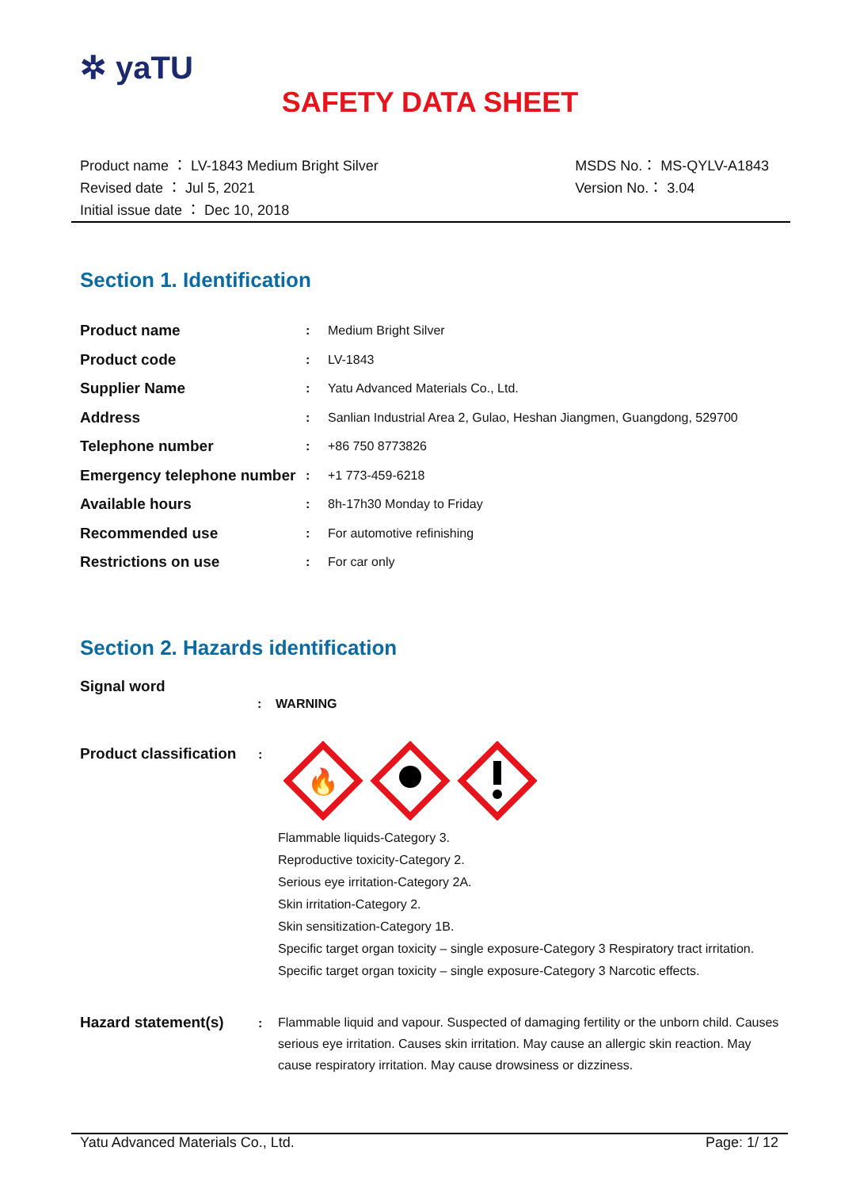✲ yaTU
SAFETY DATA SHEET
Product name ： LV-1843 Medium Bright Silver
Revised date ： Jul 5, 2021
Initial issue date ： Dec 10, 2018
MSDS No.： MS-QYLV-A1843
Version No.： 3.04
Section 1. Identification
| Product name | : | Medium Bright Silver |
| Product code | : | LV-1843 |
| Supplier Name | : | Yatu Advanced Materials Co., Ltd. |
| Address | : | Sanlian Industrial Area 2, Gulao, Heshan Jiangmen, Guangdong, 529700 |
| Telephone number | : | +86 750 8773826 |
| Emergency telephone number | : | +1 773-459-6218 |
| Available hours | : | 8h-17h30 Monday to Friday |
| Recommended use | : | For automotive refinishing |
| Restrictions on use | : | For car only |
Section 2. Hazards identification
Signal word
: WARNING
Product classification:
🔥
Flammable liquids-Category 3.
Reproductive toxicity-Category 2.
Serious eye irritation-Category 2A.
Skin irritation-Category 2.
Skin sensitization-Category 1B.
Specific target organ toxicity – single exposure-Category 3 Respiratory tract irritation.
Specific target organ toxicity – single exposure-Category 3 Narcotic effects.
Hazard statement(s):
Flammable liquid and vapour. Suspected of damaging fertility or the unborn child. Causes serious eye irritation. Causes skin irritation. May cause an allergic skin reaction. May cause respiratory irritation. May cause drowsiness or dizziness.
Yatu Advanced Materials Co., Ltd. Page: 1/ 12